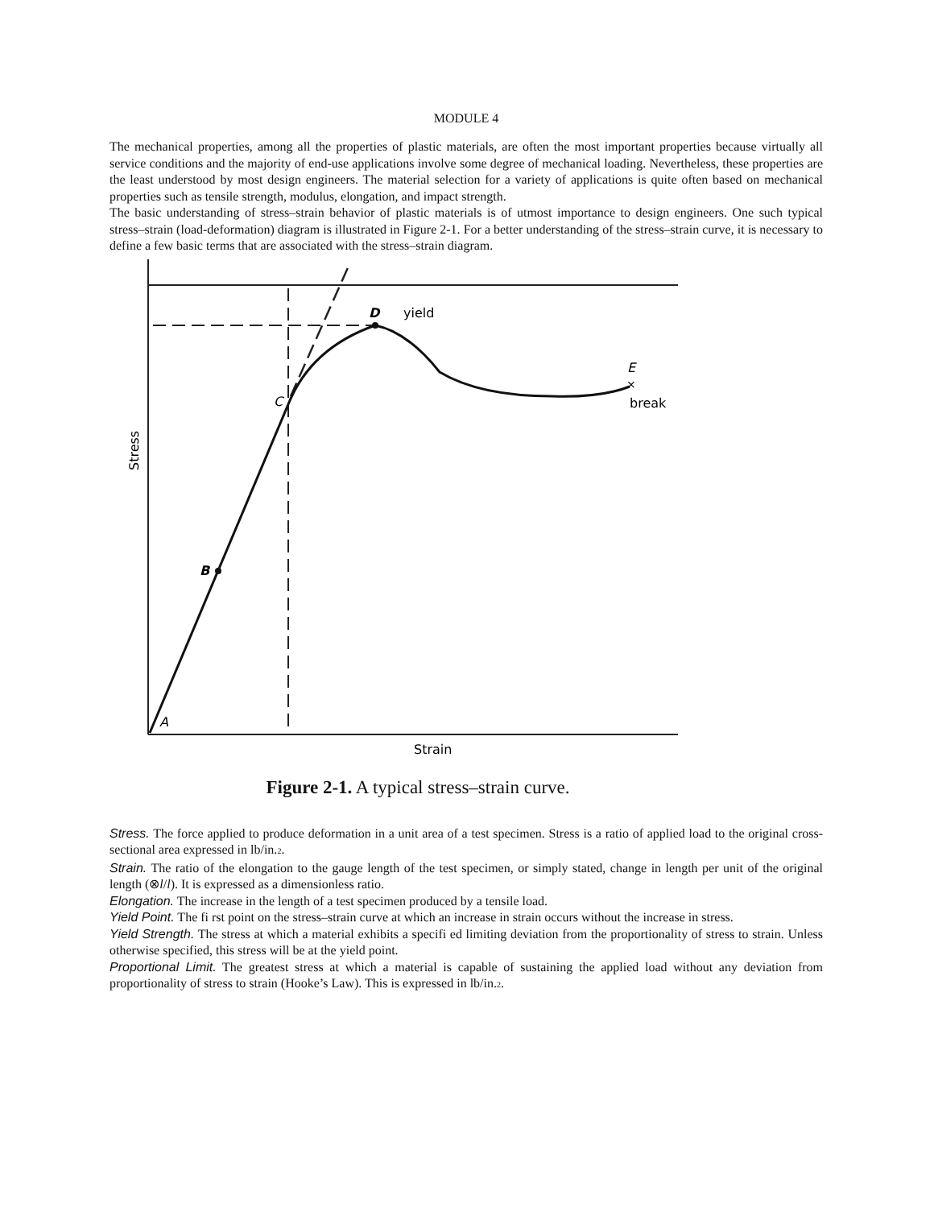MODULE 4
The mechanical properties, among all the properties of plastic materials, are often the most important properties because virtually all service conditions and the majority of end-use applications involve some degree of mechanical loading. Nevertheless, these properties are the least understood by most design engineers. The material selection for a variety of applications is quite often based on mechanical properties such as tensile strength, modulus, elongation, and impact strength.
The basic understanding of stress–strain behavior of plastic materials is of utmost importance to design engineers. One such typical stress–strain (load-deformation) diagram is illustrated in Figure 2-1. For a better understanding of the stress–strain curve, it is necessary to define a few basic terms that are associated with the stress–strain diagram.
A
B
C
D
yield
E
×
break
Strain
Stress
Figure 2-1. A typical stress–strain curve.
Stress. The force applied to produce deformation in a unit area of a test specimen. Stress is a ratio of applied load to the original cross-sectional area expressed in lb/in.2.
Strain. The ratio of the elongation to the gauge length of the test specimen, or simply stated, change in length per unit of the original length (⊗l/l). It is expressed as a dimensionless ratio.
Elongation. The increase in the length of a test specimen produced by a tensile load.
Yield Point. The fi rst point on the stress–strain curve at which an increase in strain occurs without the increase in stress.
Yield Strength. The stress at which a material exhibits a specifi ed limiting deviation from the proportionality of stress to strain. Unless otherwise specified, this stress will be at the yield point.
Proportional Limit. The greatest stress at which a material is capable of sustaining the applied load without any deviation from proportionality of stress to strain (Hooke’s Law). This is expressed in lb/in.2.